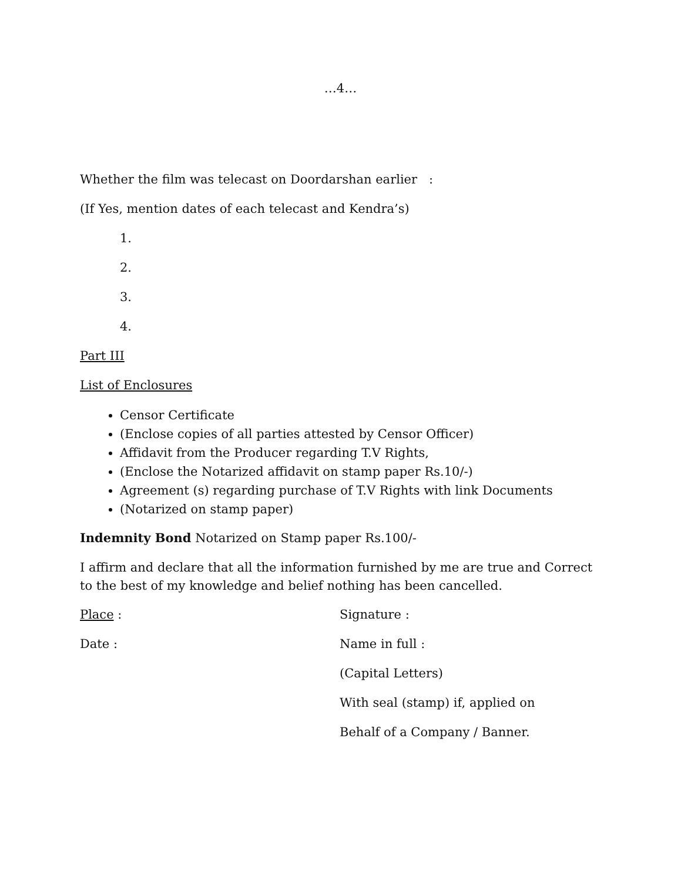…4…
Whether the film was telecast on Doordarshan earlier :
(If Yes, mention dates of each telecast and Kendra’s)
1.
2.
3.
4.
Part III
List of Enclosures
Censor Certificate
(Enclose copies of all parties attested by Censor Officer)
Affidavit from the Producer regarding T.V Rights,
(Enclose the Notarized affidavit on stamp paper Rs.10/-)
Agreement (s) regarding purchase of T.V Rights with link Documents
(Notarized on stamp paper)
Indemnity Bond Notarized on Stamp paper Rs.100/-
I affirm and declare that all the information furnished by me are true and Correct to the best of my knowledge and belief nothing has been cancelled.
Place : Signature :
Date : Name in full :
(Capital Letters)
With seal (stamp) if, applied on
Behalf of a Company / Banner.